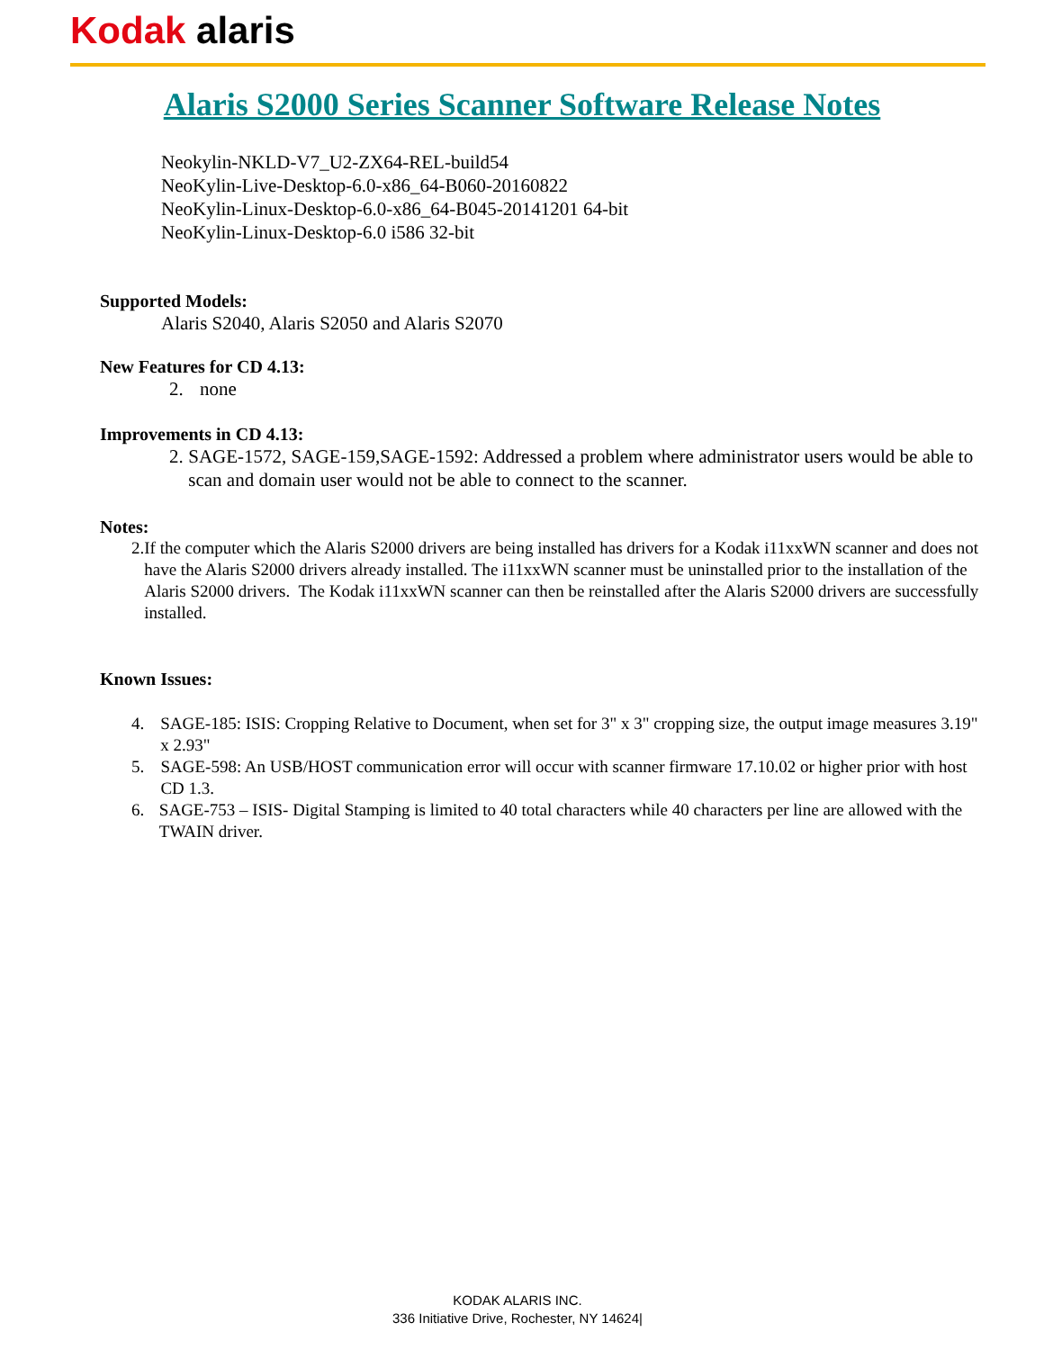Kodak alaris
Alaris S2000 Series Scanner Software Release Notes
Neokylin-NKLD-V7_U2-ZX64-REL-build54
NeoKylin-Live-Desktop-6.0-x86_64-B060-20160822
NeoKylin-Linux-Desktop-6.0-x86_64-B045-20141201 64-bit
NeoKylin-Linux-Desktop-6.0 i586 32-bit
Supported Models:
Alaris S2040, Alaris S2050 and Alaris S2070
New Features for CD 4.13:
2. none
Improvements in CD 4.13:
2. SAGE-1572, SAGE-159,SAGE-1592: Addressed a problem where administrator users would be able to scan and domain user would not be able to connect to the scanner.
Notes:
2. If the computer which the Alaris S2000 drivers are being installed has drivers for a Kodak i11xxWN scanner and does not have the Alaris S2000 drivers already installed. The i11xxWN scanner must be uninstalled prior to the installation of the Alaris S2000 drivers. The Kodak i11xxWN scanner can then be reinstalled after the Alaris S2000 drivers are successfully installed.
Known Issues:
4. SAGE-185: ISIS: Cropping Relative to Document, when set for 3" x 3" cropping size, the output image measures 3.19" x 2.93"
5. SAGE-598: An USB/HOST communication error will occur with scanner firmware 17.10.02 or higher prior with host CD 1.3.
6. SAGE-753 – ISIS- Digital Stamping is limited to 40 total characters while 40 characters per line are allowed with the TWAIN driver.
KODAK ALARIS INC.
336 Initiative Drive, Rochester, NY 14624|